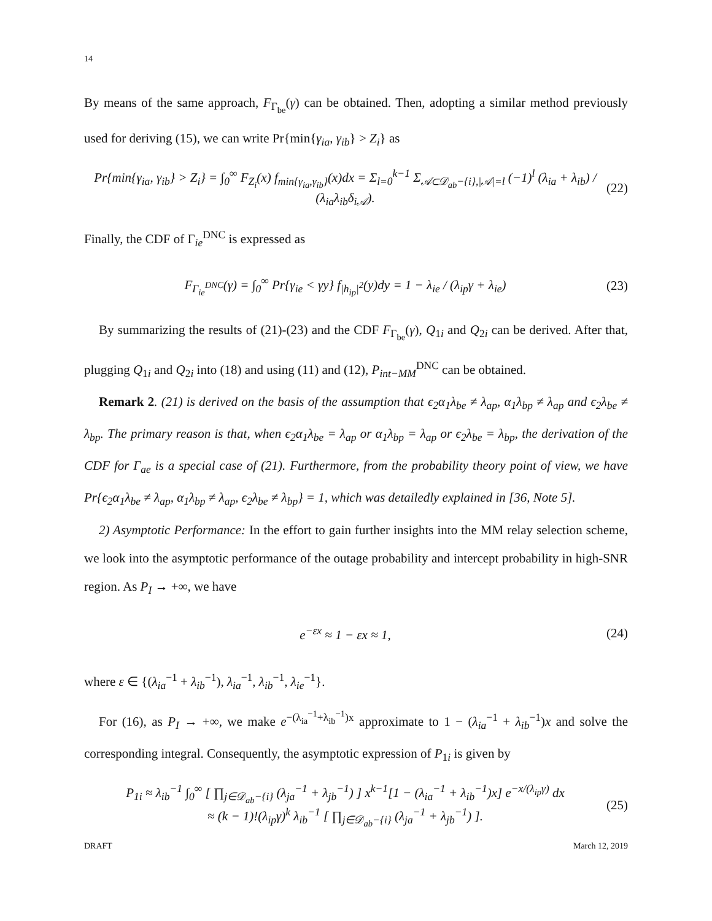14
By means of the same approach, F<sub>Γ<sub>be</sub></sub>(γ) can be obtained. Then, adopting a similar method previously used for deriving (15), we can write Pr{min{γ<sub>ia</sub>, γ<sub>ib</sub>} > Z<sub>i</sub>} as
Pr{min{γ<sub>ia</sub>, γ<sub>ib</sub>} > Z<sub>i</sub>} = ∫<sub>0</sub><sup>∞</sup> F<sub>Z<sub>i</sub></sub>(x) f<sub>min{γ<sub>ia</sub>,γ<sub>ib</sub>}</sub>(x)dx = Σ<sub>l=0</sub><sup>k−1</sup> Σ<sub>𝒜⊂𝒟<sub>ab</sub>−{i},|𝒜|=l</sub> (−1)<sup>l</sup> (λ<sub>ia</sub> + λ<sub>ib</sub>) / (λ<sub>ia</sub>λ<sub>ib</sub>δ<sub>i𝒜</sub>). (22)
Finally, the CDF of Γ<sub>ie</sub><sup>DNC</sup> is expressed as
F<sub>Γ<sub>ie</sub><sup>DNC</sup></sub>(γ) = ∫<sub>0</sub><sup>∞</sup> Pr{γ<sub>ie</sub> < γy} f<sub>|h<sub>ip</sub>|<sup>2</sup></sub>(y)dy = 1 − λ<sub>ie</sub> / (λ<sub>ip</sub>γ + λ<sub>ie</sub>) (23)
By summarizing the results of (21)-(23) and the CDF F<sub>Γ<sub>be</sub></sub>(γ), Q<sub>1i</sub> and Q<sub>2i</sub> can be derived. After that, plugging Q<sub>1i</sub> and Q<sub>2i</sub> into (18) and using (11) and (12), P<sub>int−MM</sub><sup>DNC</sup> can be obtained.
Remark 2. (21) is derived on the basis of the assumption that ϵ<sub>2</sub>α<sub>1</sub>λ<sub>be</sub> ≠ λ<sub>ap</sub>, α<sub>1</sub>λ<sub>bp</sub> ≠ λ<sub>ap</sub> and ϵ<sub>2</sub>λ<sub>be</sub> ≠ λ<sub>bp</sub>. The primary reason is that, when ϵ<sub>2</sub>α<sub>1</sub>λ<sub>be</sub> = λ<sub>ap</sub> or α<sub>1</sub>λ<sub>bp</sub> = λ<sub>ap</sub> or ϵ<sub>2</sub>λ<sub>be</sub> = λ<sub>bp</sub>, the derivation of the CDF for Γ<sub>ae</sub> is a special case of (21). Furthermore, from the probability theory point of view, we have Pr{ϵ<sub>2</sub>α<sub>1</sub>λ<sub>be</sub> ≠ λ<sub>ap</sub>, α<sub>1</sub>λ<sub>bp</sub> ≠ λ<sub>ap</sub>, ϵ<sub>2</sub>λ<sub>be</sub> ≠ λ<sub>bp</sub>} = 1, which was detailedly explained in [36, Note 5].
2) Asymptotic Performance: In the effort to gain further insights into the MM relay selection scheme, we look into the asymptotic performance of the outage probability and intercept probability in high-SNR region. As P<sub>I</sub> → +∞, we have
e<sup>−εx</sup> ≈ 1 − εx ≈ 1, (24)
where ε ∈ {(λ<sub>ia</sub><sup>−1</sup> + λ<sub>ib</sub><sup>−1</sup>), λ<sub>ia</sub><sup>−1</sup>, λ<sub>ib</sub><sup>−1</sup>, λ<sub>ie</sub><sup>−1</sup>}.
For (16), as P<sub>I</sub> → +∞, we make e<sup>−(λ<sub>ia</sub><sup>−1</sup>+λ<sub>ib</sub><sup>−1</sup>)x</sup> approximate to 1 − (λ<sub>ia</sub><sup>−1</sup> + λ<sub>ib</sub><sup>−1</sup>)x and solve the corresponding integral. Consequently, the asymptotic expression of P<sub>1i</sub> is given by
P<sub>1i</sub> ≈ λ<sub>ib</sub><sup>−1</sup> ∫<sub>0</sub><sup>∞</sup> [ ∏<sub>j∈𝒟<sub>ab</sub>−{i}</sub> (λ<sub>ja</sub><sup>−1</sup> + λ<sub>jb</sub><sup>−1</sup>) ] x<sup>k−1</sup>[1 − (λ<sub>ia</sub><sup>−1</sup> + λ<sub>ib</sub><sup>−1</sup>)x] e<sup>−x/(λ<sub>ip</sub>γ)</sup> dx
≈ (k − 1)!(λ<sub>ip</sub>γ)<sup>k</sup> λ<sub>ib</sub><sup>−1</sup> [ ∏<sub>j∈𝒟<sub>ab</sub>−{i}</sub> (λ<sub>ja</sub><sup>−1</sup> + λ<sub>jb</sub><sup>−1</sup>) ]. (25)
DRAFT March 12, 2019